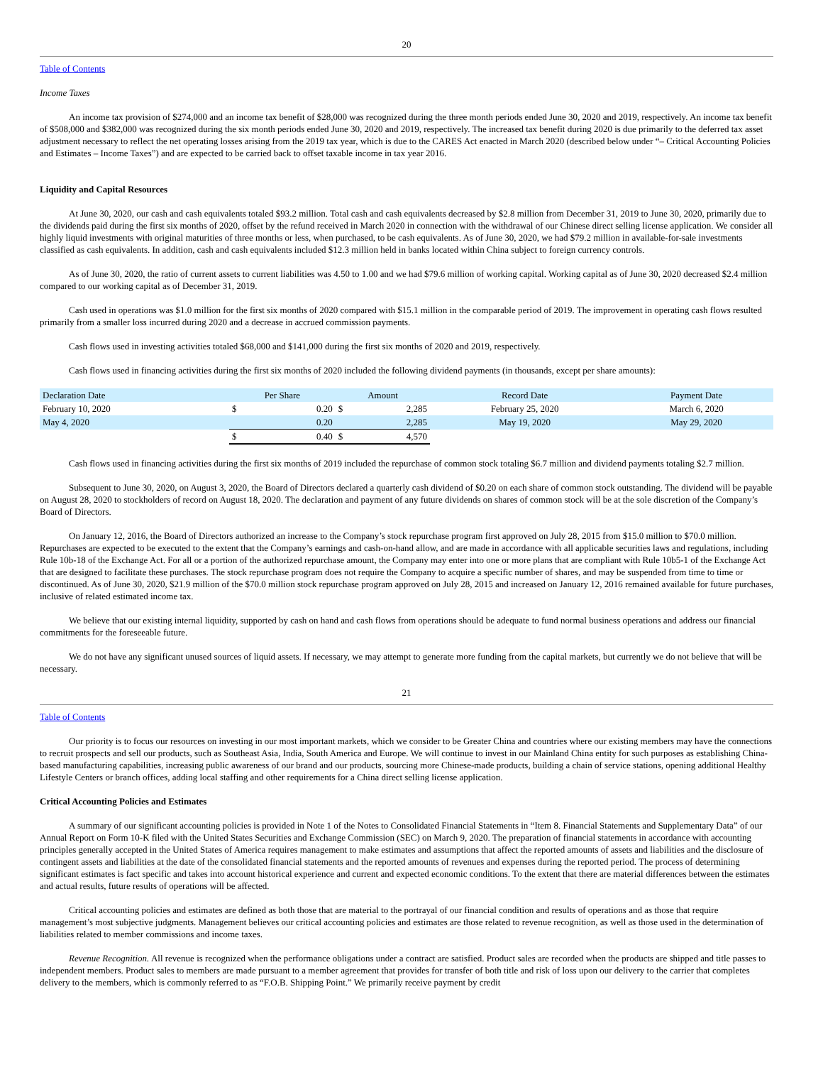20
Table of Contents
Income Taxes
An income tax provision of $274,000 and an income tax benefit of $28,000 was recognized during the three month periods ended June 30, 2020 and 2019, respectively. An income tax benefit of $508,000 and $382,000 was recognized during the six month periods ended June 30, 2020 and 2019, respectively. The increased tax benefit during 2020 is due primarily to the deferred tax asset adjustment necessary to reflect the net operating losses arising from the 2019 tax year, which is due to the CARES Act enacted in March 2020 (described below under “– Critical Accounting Policies and Estimates – Income Taxes”) and are expected to be carried back to offset taxable income in tax year 2016.
Liquidity and Capital Resources
At June 30, 2020, our cash and cash equivalents totaled $93.2 million. Total cash and cash equivalents decreased by $2.8 million from December 31, 2019 to June 30, 2020, primarily due to the dividends paid during the first six months of 2020, offset by the refund received in March 2020 in connection with the withdrawal of our Chinese direct selling license application. We consider all highly liquid investments with original maturities of three months or less, when purchased, to be cash equivalents. As of June 30, 2020, we had $79.2 million in available-for-sale investments classified as cash equivalents. In addition, cash and cash equivalents included $12.3 million held in banks located within China subject to foreign currency controls.
As of June 30, 2020, the ratio of current assets to current liabilities was 4.50 to 1.00 and we had $79.6 million of working capital. Working capital as of June 30, 2020 decreased $2.4 million compared to our working capital as of December 31, 2019.
Cash used in operations was $1.0 million for the first six months of 2020 compared with $15.1 million in the comparable period of 2019. The improvement in operating cash flows resulted primarily from a smaller loss incurred during 2020 and a decrease in accrued commission payments.
Cash flows used in investing activities totaled $68,000 and $141,000 during the first six months of 2020 and 2019, respectively.
Cash flows used in financing activities during the first six months of 2020 included the following dividend payments (in thousands, except per share amounts):
| Declaration Date | Per Share | | Amount | | Record Date | Payment Date |
| --- | --- | --- | --- | --- | --- | --- |
| February 10, 2020 | $ | 0.20 | $ | 2,285 | February 25, 2020 | March 6, 2020 |
| May 4, 2020 | | 0.20 | | 2,285 | May 19, 2020 | May 29, 2020 |
| | $ | 0.40 | $ | 4,570 | | |
Cash flows used in financing activities during the first six months of 2019 included the repurchase of common stock totaling $6.7 million and dividend payments totaling $2.7 million.
Subsequent to June 30, 2020, on August 3, 2020, the Board of Directors declared a quarterly cash dividend of $0.20 on each share of common stock outstanding. The dividend will be payable on August 28, 2020 to stockholders of record on August 18, 2020. The declaration and payment of any future dividends on shares of common stock will be at the sole discretion of the Company’s Board of Directors.
On January 12, 2016, the Board of Directors authorized an increase to the Company’s stock repurchase program first approved on July 28, 2015 from $15.0 million to $70.0 million. Repurchases are expected to be executed to the extent that the Company’s earnings and cash-on-hand allow, and are made in accordance with all applicable securities laws and regulations, including Rule 10b-18 of the Exchange Act. For all or a portion of the authorized repurchase amount, the Company may enter into one or more plans that are compliant with Rule 10b5-1 of the Exchange Act that are designed to facilitate these purchases. The stock repurchase program does not require the Company to acquire a specific number of shares, and may be suspended from time to time or discontinued. As of June 30, 2020, $21.9 million of the $70.0 million stock repurchase program approved on July 28, 2015 and increased on January 12, 2016 remained available for future purchases, inclusive of related estimated income tax.
We believe that our existing internal liquidity, supported by cash on hand and cash flows from operations should be adequate to fund normal business operations and address our financial commitments for the foreseeable future.
We do not have any significant unused sources of liquid assets. If necessary, we may attempt to generate more funding from the capital markets, but currently we do not believe that will be necessary.
21
Table of Contents
Our priority is to focus our resources on investing in our most important markets, which we consider to be Greater China and countries where our existing members may have the connections to recruit prospects and sell our products, such as Southeast Asia, India, South America and Europe. We will continue to invest in our Mainland China entity for such purposes as establishing China-based manufacturing capabilities, increasing public awareness of our brand and our products, sourcing more Chinese-made products, building a chain of service stations, opening additional Healthy Lifestyle Centers or branch offices, adding local staffing and other requirements for a China direct selling license application.
Critical Accounting Policies and Estimates
A summary of our significant accounting policies is provided in Note 1 of the Notes to Consolidated Financial Statements in “Item 8. Financial Statements and Supplementary Data” of our Annual Report on Form 10-K filed with the United States Securities and Exchange Commission (SEC) on March 9, 2020. The preparation of financial statements in accordance with accounting principles generally accepted in the United States of America requires management to make estimates and assumptions that affect the reported amounts of assets and liabilities and the disclosure of contingent assets and liabilities at the date of the consolidated financial statements and the reported amounts of revenues and expenses during the reported period. The process of determining significant estimates is fact specific and takes into account historical experience and current and expected economic conditions. To the extent that there are material differences between the estimates and actual results, future results of operations will be affected.
Critical accounting policies and estimates are defined as both those that are material to the portrayal of our financial condition and results of operations and as those that require management’s most subjective judgments. Management believes our critical accounting policies and estimates are those related to revenue recognition, as well as those used in the determination of liabilities related to member commissions and income taxes.
Revenue Recognition. All revenue is recognized when the performance obligations under a contract are satisfied. Product sales are recorded when the products are shipped and title passes to independent members. Product sales to members are made pursuant to a member agreement that provides for transfer of both title and risk of loss upon our delivery to the carrier that completes delivery to the members, which is commonly referred to as “F.O.B. Shipping Point.” We primarily receive payment by credit